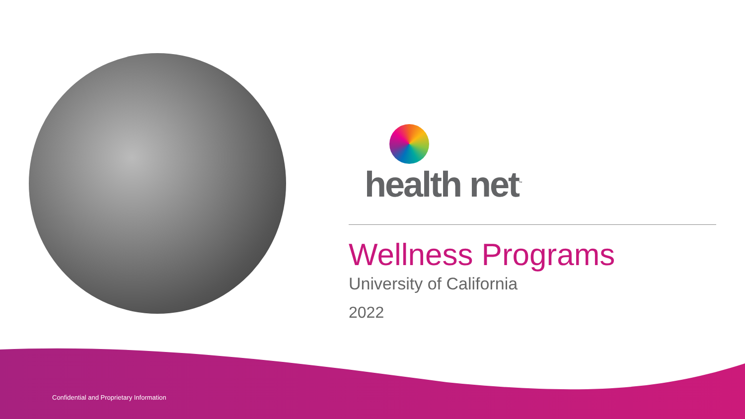health net<sup>™</sup>
Wellness Programs
University of California
2022
Confidential and Proprietary Information